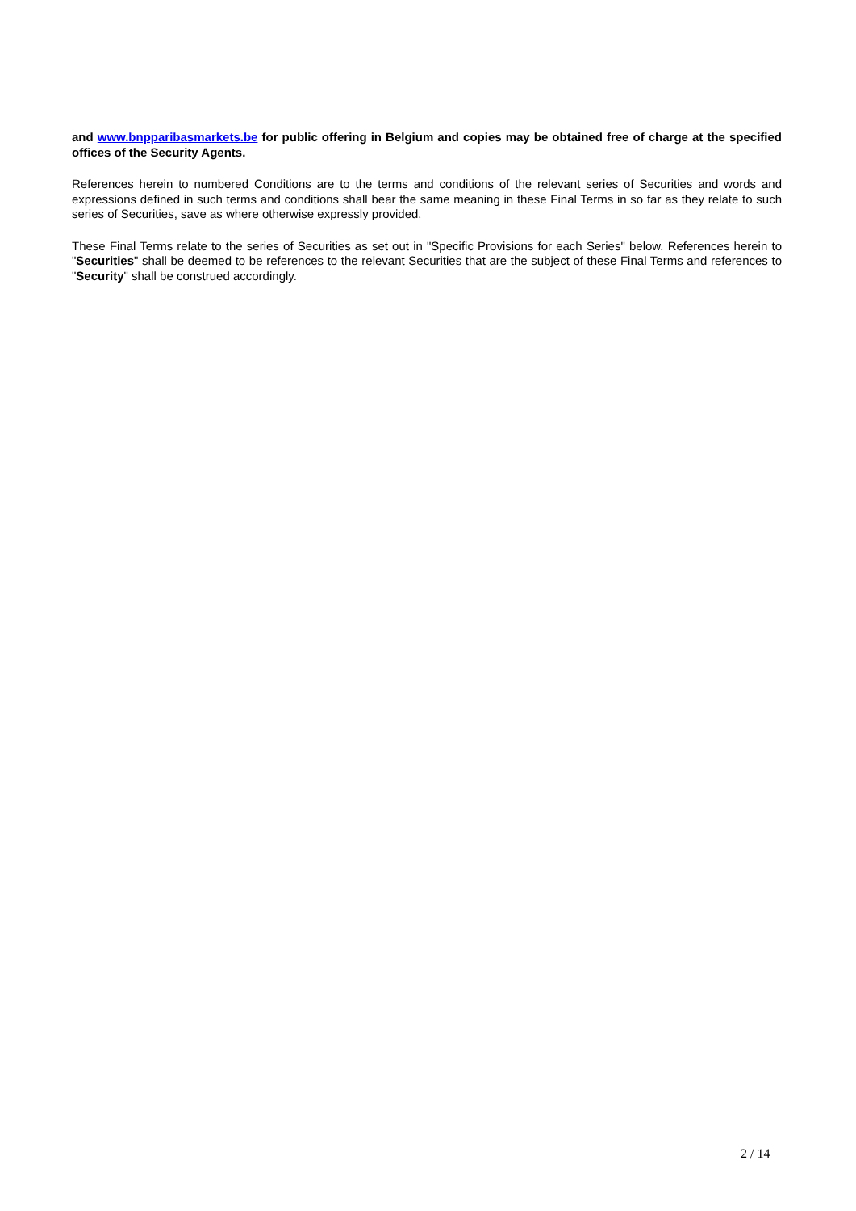and www.bnpparibasmarkets.be for public offering in Belgium and copies may be obtained free of charge at the specified offices of the Security Agents.
References herein to numbered Conditions are to the terms and conditions of the relevant series of Securities and words and expressions defined in such terms and conditions shall bear the same meaning in these Final Terms in so far as they relate to such series of Securities, save as where otherwise expressly provided.
These Final Terms relate to the series of Securities as set out in "Specific Provisions for each Series" below. References herein to "Securities" shall be deemed to be references to the relevant Securities that are the subject of these Final Terms and references to "Security" shall be construed accordingly.
2 / 14